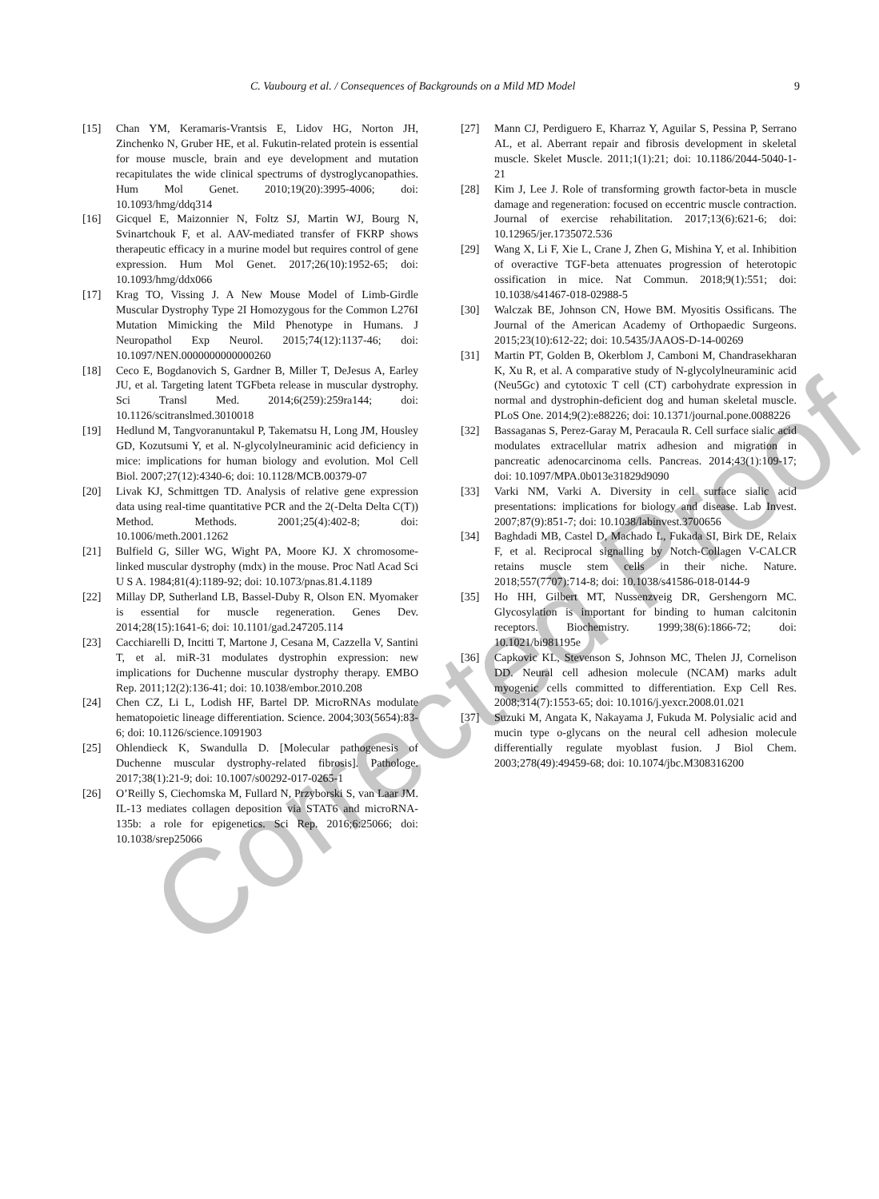C. Vaubourg et al. / Consequences of Backgrounds on a Mild MD Model 9
[15] Chan YM, Keramaris-Vrantsis E, Lidov HG, Norton JH, Zinchenko N, Gruber HE, et al. Fukutin-related protein is essential for mouse muscle, brain and eye development and mutation recapitulates the wide clinical spectrums of dystroglycanopathies. Hum Mol Genet. 2010;19(20):3995-4006; doi: 10.1093/hmg/ddq314
[16] Gicquel E, Maizonnier N, Foltz SJ, Martin WJ, Bourg N, Svinartchouk F, et al. AAV-mediated transfer of FKRP shows therapeutic efficacy in a murine model but requires control of gene expression. Hum Mol Genet. 2017;26(10):1952-65; doi: 10.1093/hmg/ddx066
[17] Krag TO, Vissing J. A New Mouse Model of Limb-Girdle Muscular Dystrophy Type 2I Homozygous for the Common L276I Mutation Mimicking the Mild Phenotype in Humans. J Neuropathol Exp Neurol. 2015;74(12):1137-46; doi: 10.1097/NEN.0000000000000260
[18] Ceco E, Bogdanovich S, Gardner B, Miller T, DeJesus A, Earley JU, et al. Targeting latent TGFbeta release in muscular dystrophy. Sci Transl Med. 2014;6(259):259ra144; doi: 10.1126/scitranslmed.3010018
[19] Hedlund M, Tangvoranuntakul P, Takematsu H, Long JM, Housley GD, Kozutsumi Y, et al. N-glycolylneuraminic acid deficiency in mice: implications for human biology and evolution. Mol Cell Biol. 2007;27(12):4340-6; doi: 10.1128/MCB.00379-07
[20] Livak KJ, Schmittgen TD. Analysis of relative gene expression data using real-time quantitative PCR and the 2(-Delta Delta C(T)) Method. Methods. 2001;25(4):402-8; doi: 10.1006/meth.2001.1262
[21] Bulfield G, Siller WG, Wight PA, Moore KJ. X chromosome-linked muscular dystrophy (mdx) in the mouse. Proc Natl Acad Sci U S A. 1984;81(4):1189-92; doi: 10.1073/pnas.81.4.1189
[22] Millay DP, Sutherland LB, Bassel-Duby R, Olson EN. Myomaker is essential for muscle regeneration. Genes Dev. 2014;28(15):1641-6; doi: 10.1101/gad.247205.114
[23] Cacchiarelli D, Incitti T, Martone J, Cesana M, Cazzella V, Santini T, et al. miR-31 modulates dystrophin expression: new implications for Duchenne muscular dystrophy therapy. EMBO Rep. 2011;12(2):136-41; doi: 10.1038/embor.2010.208
[24] Chen CZ, Li L, Lodish HF, Bartel DP. MicroRNAs modulate hematopoietic lineage differentiation. Science. 2004;303(5654):83-6; doi: 10.1126/science.1091903
[25] Ohlendieck K, Swandulla D. [Molecular pathogenesis of Duchenne muscular dystrophy-related fibrosis]. Pathologe. 2017;38(1):21-9; doi: 10.1007/s00292-017-0265-1
[26] O’Reilly S, Ciechomska M, Fullard N, Przyborski S, van Laar JM. IL-13 mediates collagen deposition via STAT6 and microRNA-135b: a role for epigenetics. Sci Rep. 2016;6:25066; doi: 10.1038/srep25066
[27] Mann CJ, Perdiguero E, Kharraz Y, Aguilar S, Pessina P, Serrano AL, et al. Aberrant repair and fibrosis development in skeletal muscle. Skelet Muscle. 2011;1(1):21; doi: 10.1186/2044-5040-1-21
[28] Kim J, Lee J. Role of transforming growth factor-beta in muscle damage and regeneration: focused on eccentric muscle contraction. Journal of exercise rehabilitation. 2017;13(6):621-6; doi: 10.12965/jer.1735072.536
[29] Wang X, Li F, Xie L, Crane J, Zhen G, Mishina Y, et al. Inhibition of overactive TGF-beta attenuates progression of heterotopic ossification in mice. Nat Commun. 2018;9(1):551; doi: 10.1038/s41467-018-02988-5
[30] Walczak BE, Johnson CN, Howe BM. Myositis Ossificans. The Journal of the American Academy of Orthopaedic Surgeons. 2015;23(10):612-22; doi: 10.5435/JAAOS-D-14-00269
[31] Martin PT, Golden B, Okerblom J, Camboni M, Chandrasekharan K, Xu R, et al. A comparative study of N-glycolylneuraminic acid (Neu5Gc) and cytotoxic T cell (CT) carbohydrate expression in normal and dystrophin-deficient dog and human skeletal muscle. PLoS One. 2014;9(2):e88226; doi: 10.1371/journal.pone.0088226
[32] Bassaganas S, Perez-Garay M, Peracaula R. Cell surface sialic acid modulates extracellular matrix adhesion and migration in pancreatic adenocarcinoma cells. Pancreas. 2014;43(1):109-17; doi: 10.1097/MPA.0b013e31829d9090
[33] Varki NM, Varki A. Diversity in cell surface sialic acid presentations: implications for biology and disease. Lab Invest. 2007;87(9):851-7; doi: 10.1038/labinvest.3700656
[34] Baghdadi MB, Castel D, Machado L, Fukada SI, Birk DE, Relaix F, et al. Reciprocal signalling by Notch-Collagen V-CALCR retains muscle stem cells in their niche. Nature. 2018;557(7707):714-8; doi: 10.1038/s41586-018-0144-9
[35] Ho HH, Gilbert MT, Nussenzveig DR, Gershengorn MC. Glycosylation is important for binding to human calcitonin receptors. Biochemistry. 1999;38(6):1866-72; doi: 10.1021/bi981195e
[36] Capkovic KL, Stevenson S, Johnson MC, Thelen JJ, Cornelison DD. Neural cell adhesion molecule (NCAM) marks adult myogenic cells committed to differentiation. Exp Cell Res. 2008;314(7):1553-65; doi: 10.1016/j.yexcr.2008.01.021
[37] Suzuki M, Angata K, Nakayama J, Fukuda M. Polysialic acid and mucin type o-glycans on the neural cell adhesion molecule differentially regulate myoblast fusion. J Biol Chem. 2003;278(49):49459-68; doi: 10.1074/jbc.M308316200
Corrected Proof